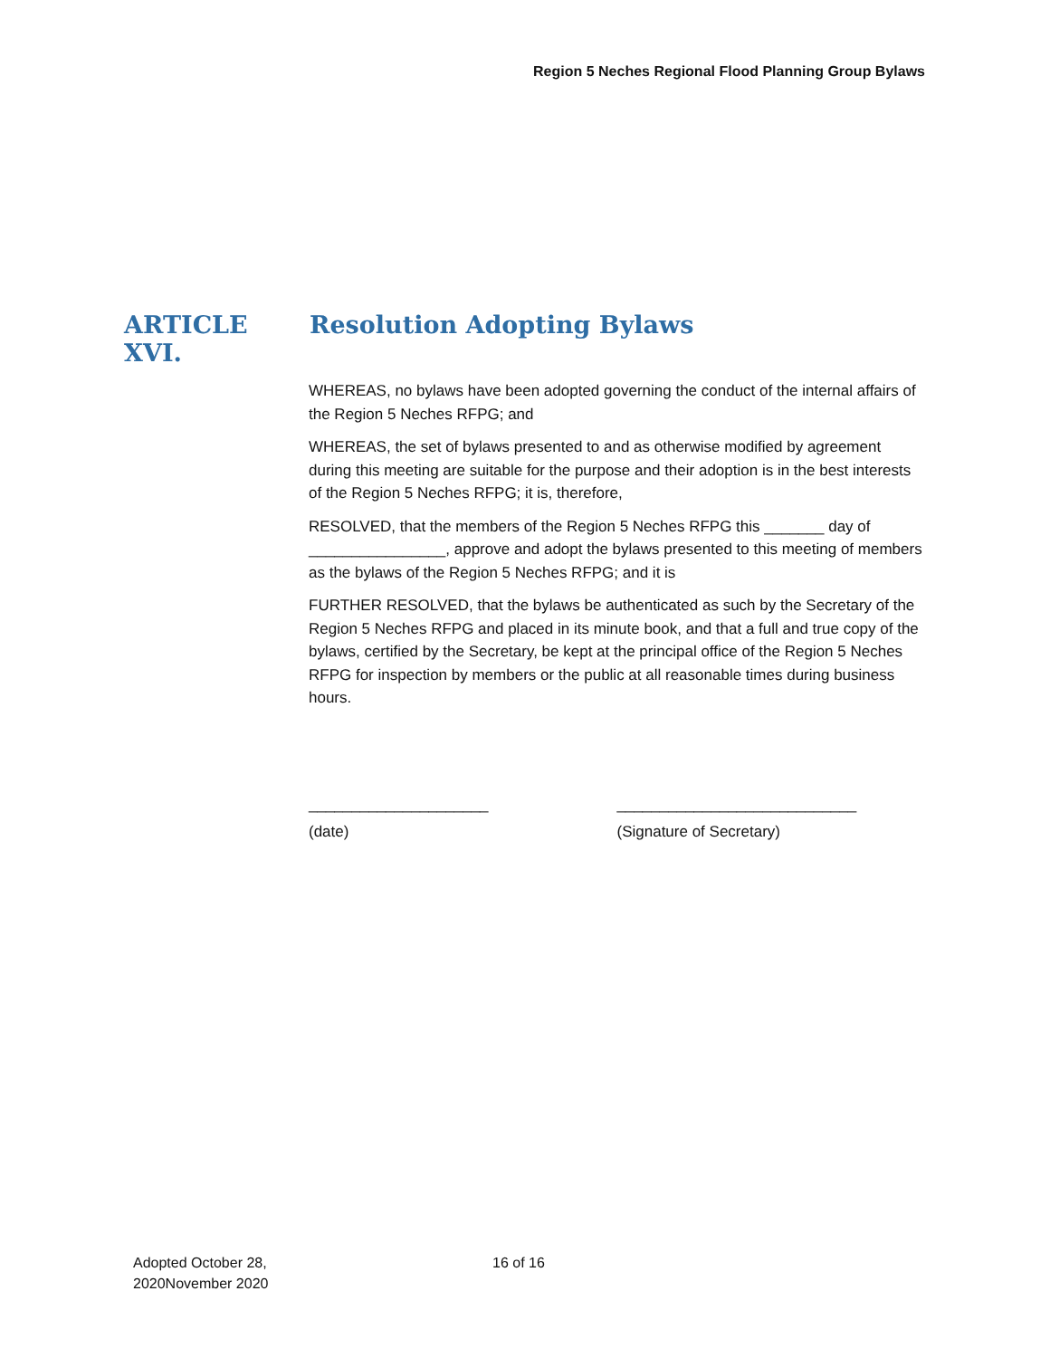Region 5 Neches Regional Flood Planning Group Bylaws
ARTICLE XVI. Resolution Adopting Bylaws
WHEREAS, no bylaws have been adopted governing the conduct of the internal affairs of the Region 5 Neches RFPG; and
WHEREAS, the set of bylaws presented to and as otherwise modified by agreement during this meeting are suitable for the purpose and their adoption is in the best interests of the Region 5 Neches RFPG; it is, therefore,
RESOLVED, that the members of the Region 5 Neches RFPG this _______ day of ________________, approve and adopt the bylaws presented to this meeting of members as the bylaws of the Region 5 Neches RFPG; and it is
FURTHER RESOLVED, that the bylaws be authenticated as such by the Secretary of the Region 5 Neches RFPG and placed in its minute book, and that a full and true copy of the bylaws, certified by the Secretary, be kept at the principal office of the Region 5 Neches RFPG for inspection by members or the public at all reasonable times during business hours.
_____________________
(date)
____________________________
(Signature of Secretary)
Adopted October 28,
2020November 2020
16 of 16